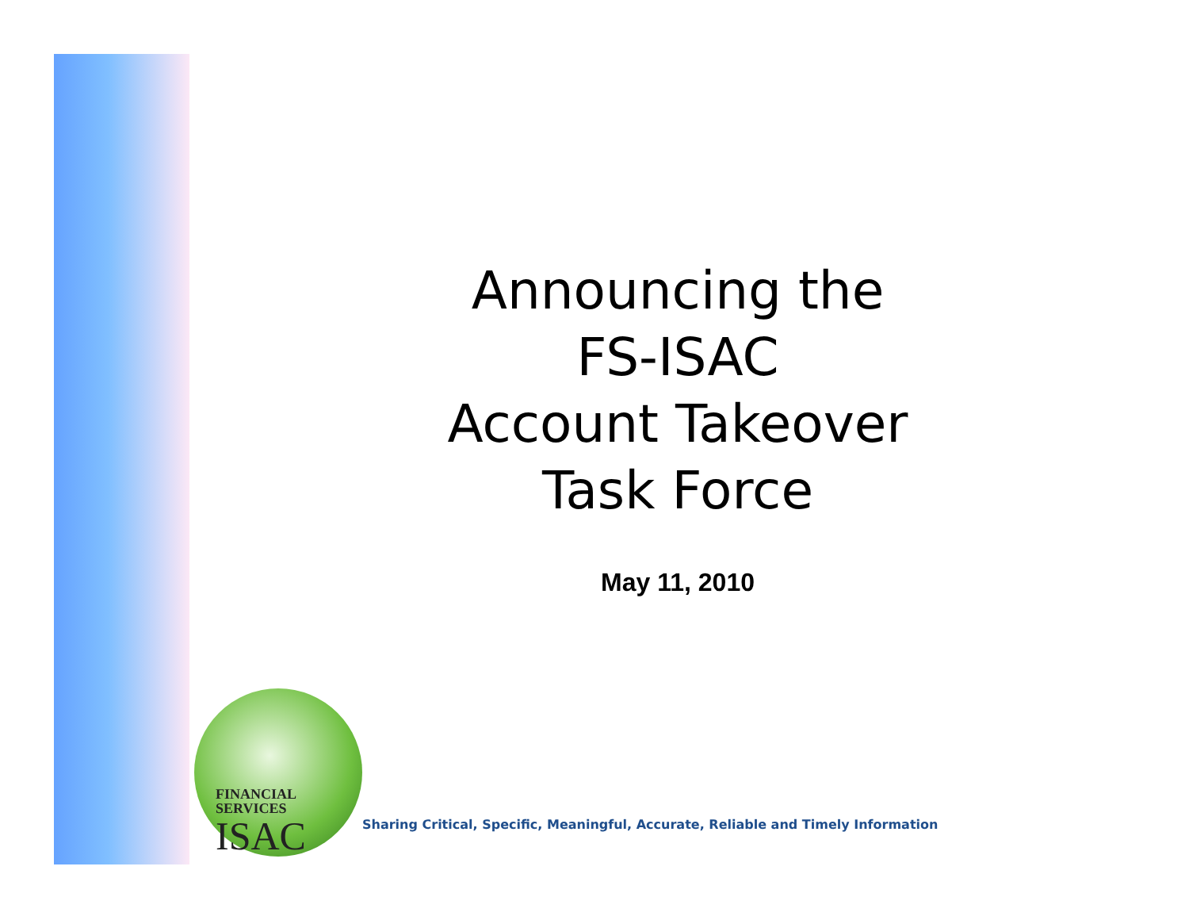Announcing the
FS-ISAC
Account Takeover
Task Force
May 11, 2010
FINANCIAL
SERVICES
ISAC
Sharing Critical, Specific, Meaningful, Accurate, Reliable and Timely Information